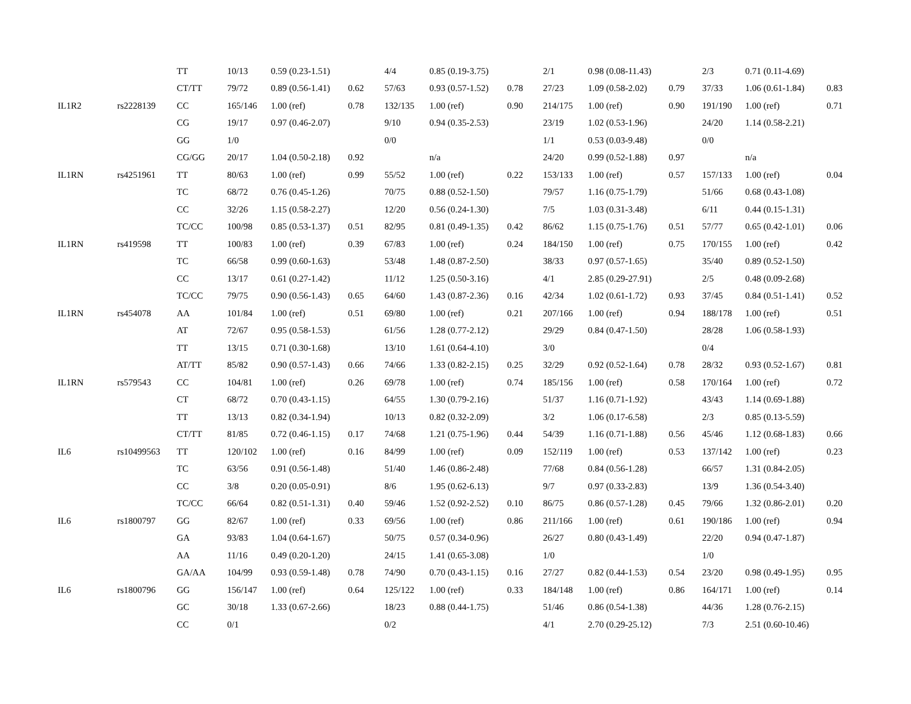| | | TT | 10/13 | 0.59 (0.23-1.51) | | 4/4 | 0.85 (0.19-3.75) | | 2/1 | 0.98 (0.08-11.43) | | 2/3 | 0.71 (0.11-4.69) | |
| | | CT/TT | 79/72 | 0.89 (0.56-1.41) | 0.62 | 57/63 | 0.93 (0.57-1.52) | 0.78 | 27/23 | 1.09 (0.58-2.02) | 0.79 | 37/33 | 1.06 (0.61-1.84) | 0.83 |
| IL1R2 | rs2228139 | CC | 165/146 | 1.00 (ref) | 0.78 | 132/135 | 1.00 (ref) | 0.90 | 214/175 | 1.00 (ref) | 0.90 | 191/190 | 1.00 (ref) | 0.71 |
| | | CG | 19/17 | 0.97 (0.46-2.07) | | 9/10 | 0.94 (0.35-2.53) | | 23/19 | 1.02 (0.53-1.96) | | 24/20 | 1.14 (0.58-2.21) | |
| | | GG | 1/0 | | | 0/0 | | | 1/1 | 0.53 (0.03-9.48) | | 0/0 | | |
| | | CG/GG | 20/17 | 1.04 (0.50-2.18) | 0.92 | | n/a | | 24/20 | 0.99 (0.52-1.88) | 0.97 | | n/a | |
| IL1RN | rs4251961 | TT | 80/63 | 1.00 (ref) | 0.99 | 55/52 | 1.00 (ref) | 0.22 | 153/133 | 1.00 (ref) | 0.57 | 157/133 | 1.00 (ref) | 0.04 |
| | | TC | 68/72 | 0.76 (0.45-1.26) | | 70/75 | 0.88 (0.52-1.50) | | 79/57 | 1.16 (0.75-1.79) | | 51/66 | 0.68 (0.43-1.08) | |
| | | CC | 32/26 | 1.15 (0.58-2.27) | | 12/20 | 0.56 (0.24-1.30) | | 7/5 | 1.03 (0.31-3.48) | | 6/11 | 0.44 (0.15-1.31) | |
| | | TC/CC | 100/98 | 0.85 (0.53-1.37) | 0.51 | 82/95 | 0.81 (0.49-1.35) | 0.42 | 86/62 | 1.15 (0.75-1.76) | 0.51 | 57/77 | 0.65 (0.42-1.01) | 0.06 |
| IL1RN | rs419598 | TT | 100/83 | 1.00 (ref) | 0.39 | 67/83 | 1.00 (ref) | 0.24 | 184/150 | 1.00 (ref) | 0.75 | 170/155 | 1.00 (ref) | 0.42 |
| | | TC | 66/58 | 0.99 (0.60-1.63) | | 53/48 | 1.48 (0.87-2.50) | | 38/33 | 0.97 (0.57-1.65) | | 35/40 | 0.89 (0.52-1.50) | |
| | | CC | 13/17 | 0.61 (0.27-1.42) | | 11/12 | 1.25 (0.50-3.16) | | 4/1 | 2.85 (0.29-27.91) | | 2/5 | 0.48 (0.09-2.68) | |
| | | TC/CC | 79/75 | 0.90 (0.56-1.43) | 0.65 | 64/60 | 1.43 (0.87-2.36) | 0.16 | 42/34 | 1.02 (0.61-1.72) | 0.93 | 37/45 | 0.84 (0.51-1.41) | 0.52 |
| IL1RN | rs454078 | AA | 101/84 | 1.00 (ref) | 0.51 | 69/80 | 1.00 (ref) | 0.21 | 207/166 | 1.00 (ref) | 0.94 | 188/178 | 1.00 (ref) | 0.51 |
| | | AT | 72/67 | 0.95 (0.58-1.53) | | 61/56 | 1.28 (0.77-2.12) | | 29/29 | 0.84 (0.47-1.50) | | 28/28 | 1.06 (0.58-1.93) | |
| | | TT | 13/15 | 0.71 (0.30-1.68) | | 13/10 | 1.61 (0.64-4.10) | | 3/0 | | | 0/4 | | |
| | | AT/TT | 85/82 | 0.90 (0.57-1.43) | 0.66 | 74/66 | 1.33 (0.82-2.15) | 0.25 | 32/29 | 0.92 (0.52-1.64) | 0.78 | 28/32 | 0.93 (0.52-1.67) | 0.81 |
| IL1RN | rs579543 | CC | 104/81 | 1.00 (ref) | 0.26 | 69/78 | 1.00 (ref) | 0.74 | 185/156 | 1.00 (ref) | 0.58 | 170/164 | 1.00 (ref) | 0.72 |
| | | CT | 68/72 | 0.70 (0.43-1.15) | | 64/55 | 1.30 (0.79-2.16) | | 51/37 | 1.16 (0.71-1.92) | | 43/43 | 1.14 (0.69-1.88) | |
| | | TT | 13/13 | 0.82 (0.34-1.94) | | 10/13 | 0.82 (0.32-2.09) | | 3/2 | 1.06 (0.17-6.58) | | 2/3 | 0.85 (0.13-5.59) | |
| | | CT/TT | 81/85 | 0.72 (0.46-1.15) | 0.17 | 74/68 | 1.21 (0.75-1.96) | 0.44 | 54/39 | 1.16 (0.71-1.88) | 0.56 | 45/46 | 1.12 (0.68-1.83) | 0.66 |
| IL6 | rs10499563 | TT | 120/102 | 1.00 (ref) | 0.16 | 84/99 | 1.00 (ref) | 0.09 | 152/119 | 1.00 (ref) | 0.53 | 137/142 | 1.00 (ref) | 0.23 |
| | | TC | 63/56 | 0.91 (0.56-1.48) | | 51/40 | 1.46 (0.86-2.48) | | 77/68 | 0.84 (0.56-1.28) | | 66/57 | 1.31 (0.84-2.05) | |
| | | CC | 3/8 | 0.20 (0.05-0.91) | | 8/6 | 1.95 (0.62-6.13) | | 9/7 | 0.97 (0.33-2.83) | | 13/9 | 1.36 (0.54-3.40) | |
| | | TC/CC | 66/64 | 0.82 (0.51-1.31) | 0.40 | 59/46 | 1.52 (0.92-2.52) | 0.10 | 86/75 | 0.86 (0.57-1.28) | 0.45 | 79/66 | 1.32 (0.86-2.01) | 0.20 |
| IL6 | rs1800797 | GG | 82/67 | 1.00 (ref) | 0.33 | 69/56 | 1.00 (ref) | 0.86 | 211/166 | 1.00 (ref) | 0.61 | 190/186 | 1.00 (ref) | 0.94 |
| | | GA | 93/83 | 1.04 (0.64-1.67) | | 50/75 | 0.57 (0.34-0.96) | | 26/27 | 0.80 (0.43-1.49) | | 22/20 | 0.94 (0.47-1.87) | |
| | | AA | 11/16 | 0.49 (0.20-1.20) | | 24/15 | 1.41 (0.65-3.08) | | 1/0 | | | 1/0 | | |
| | | GA/AA | 104/99 | 0.93 (0.59-1.48) | 0.78 | 74/90 | 0.70 (0.43-1.15) | 0.16 | 27/27 | 0.82 (0.44-1.53) | 0.54 | 23/20 | 0.98 (0.49-1.95) | 0.95 |
| IL6 | rs1800796 | GG | 156/147 | 1.00 (ref) | 0.64 | 125/122 | 1.00 (ref) | 0.33 | 184/148 | 1.00 (ref) | 0.86 | 164/171 | 1.00 (ref) | 0.14 |
| | | GC | 30/18 | 1.33 (0.67-2.66) | | 18/23 | 0.88 (0.44-1.75) | | 51/46 | 0.86 (0.54-1.38) | | 44/36 | 1.28 (0.76-2.15) | |
| | | CC | 0/1 | | | 0/2 | | | 4/1 | 2.70 (0.29-25.12) | | 7/3 | 2.51 (0.60-10.46) | |